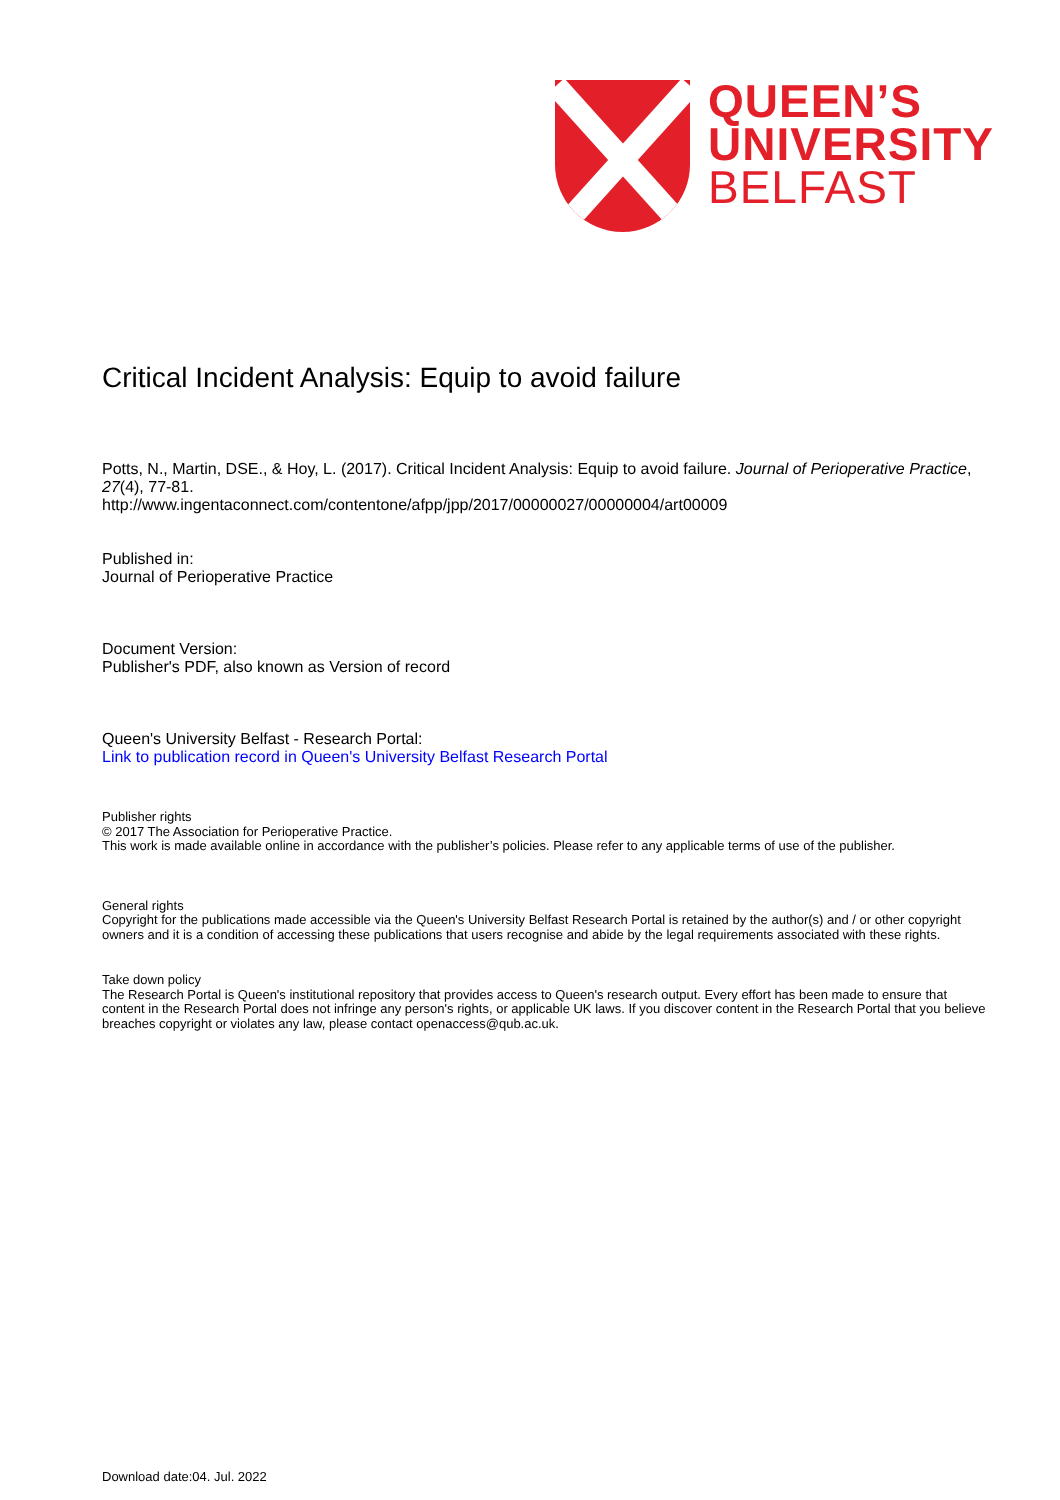QUEEN’S
UNIVERSITY
BELFAST
Critical Incident Analysis: Equip to avoid failure
Potts, N., Martin, DSE., & Hoy, L. (2017). Critical Incident Analysis: Equip to avoid failure. Journal of Perioperative Practice, 27(4), 77-81.
http://www.ingentaconnect.com/contentone/afpp/jpp/2017/00000027/00000004/art00009
Published in:
Journal of Perioperative Practice
Document Version:
Publisher's PDF, also known as Version of record
Queen's University Belfast - Research Portal:
Link to publication record in Queen's University Belfast Research Portal
Publisher rights
© 2017 The Association for Perioperative Practice.
This work is made available online in accordance with the publisher’s policies. Please refer to any applicable terms of use of the publisher.
General rights
Copyright for the publications made accessible via the Queen's University Belfast Research Portal is retained by the author(s) and / or other copyright owners and it is a condition of accessing these publications that users recognise and abide by the legal requirements associated with these rights.
Take down policy
The Research Portal is Queen's institutional repository that provides access to Queen's research output. Every effort has been made to ensure that content in the Research Portal does not infringe any person's rights, or applicable UK laws. If you discover content in the Research Portal that you believe breaches copyright or violates any law, please contact openaccess@qub.ac.uk.
Download date:04. Jul. 2022